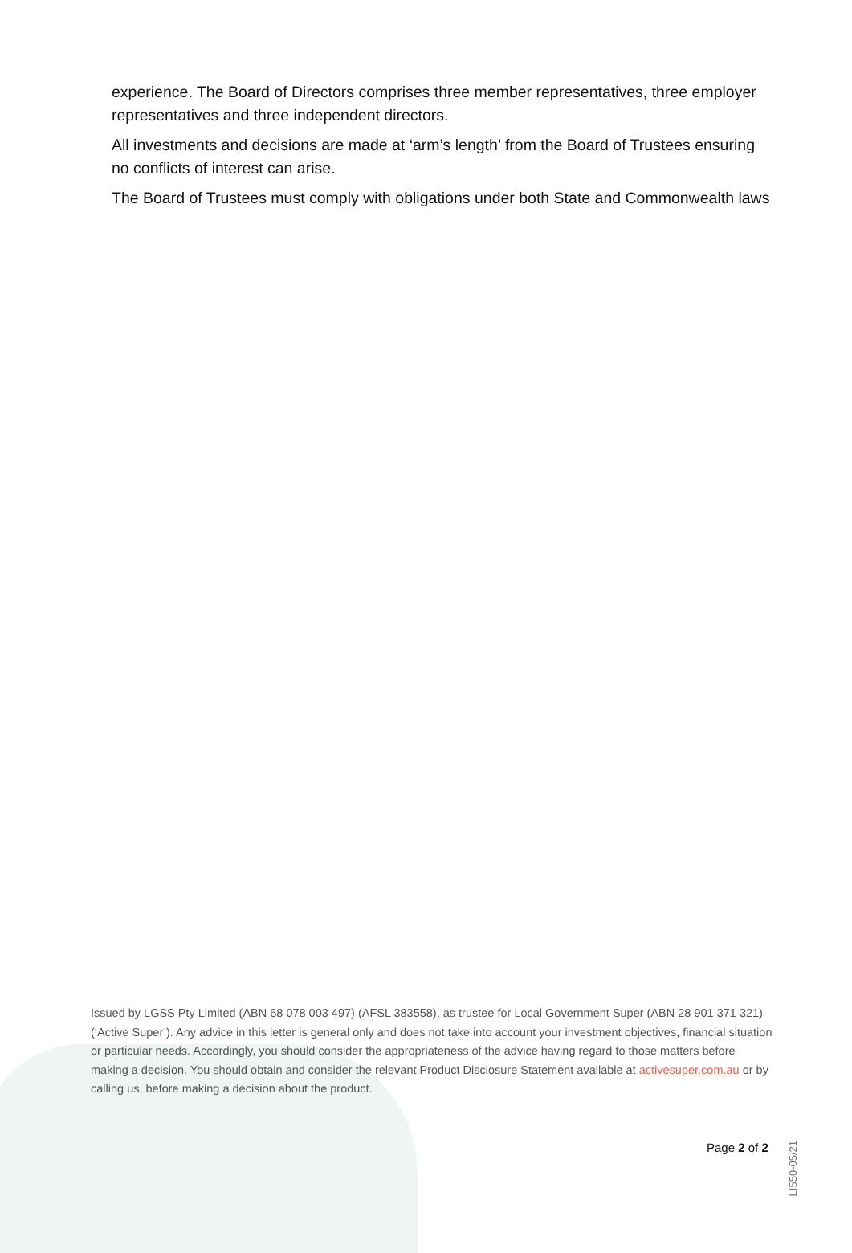experience. The Board of Directors comprises three member representatives, three employer representatives and three independent directors.
All investments and decisions are made at ‘arm’s length’ from the Board of Trustees ensuring no conflicts of interest can arise.
The Board of Trustees must comply with obligations under both State and Commonwealth laws
Issued by LGSS Pty Limited (ABN 68 078 003 497) (AFSL 383558), as trustee for Local Government Super (ABN 28 901 371 321) (‘Active Super’). Any advice in this letter is general only and does not take into account your investment objectives, financial situation or particular needs. Accordingly, you should consider the appropriateness of the advice having regard to those matters before making a decision. You should obtain and consider the relevant Product Disclosure Statement available at activesuper.com.au or by calling us, before making a decision about the product.
Page 2 of 2
LI550-05/21